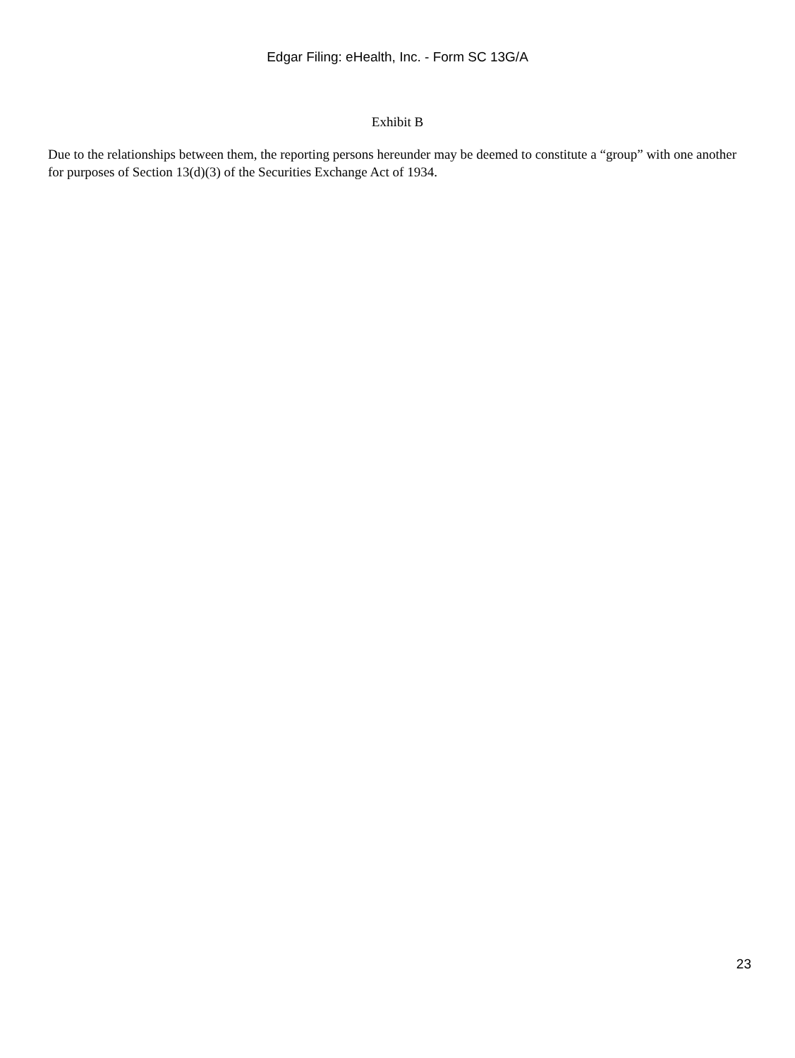Edgar Filing: eHealth, Inc. - Form SC 13G/A
Exhibit B
Due to the relationships between them, the reporting persons hereunder may be deemed to constitute a “group” with one another for purposes of Section 13(d)(3) of the Securities Exchange Act of 1934.
23